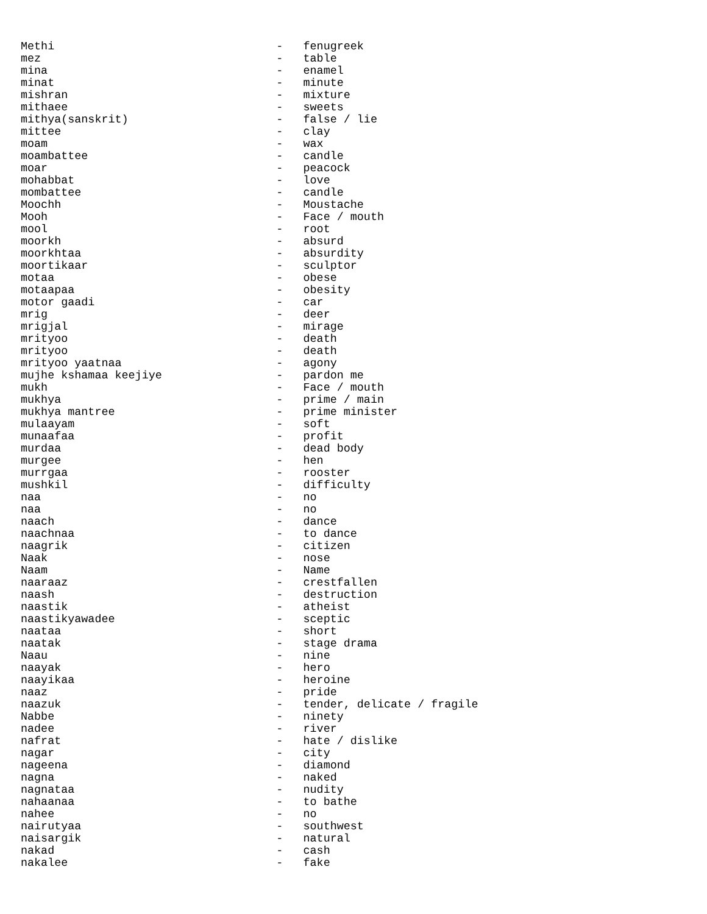Methi                                 -   fenugreek
mez                                   -   table
mina                                  -   enamel
minat                                 -   minute
mishran                               -   mixture
mithaee                               -   sweets
mithya(sanskrit)                      -   false / lie
mittee                                -   clay
moam                                  -   wax
moambattee                            -   candle
moar                                  -   peacock
mohabbat                              -   love
mombattee                             -   candle
Moochh                                -   Moustache
Mooh                                  -   Face / mouth
mool                                  -   root
moorkh                                -   absurd
moorkhtaa                             -   absurdity
moortikaar                            -   sculptor
motaa                                 -   obese
motaapaa                              -   obesity
motor gaadi                           -   car
mrig                                  -   deer
mrigjal                               -   mirage
mrityoo                               -   death
mrityoo                               -   death
mrityoo yaatnaa                       -   agony
mujhe kshamaa keejiye                 -   pardon me
mukh                                  -   Face / mouth
mukhya                                -   prime / main
mukhya mantree                        -   prime minister
mulaayam                              -   soft
munaafaa                              -   profit
murdaa                                -   dead body
murgee                                -   hen
murrgaa                               -   rooster
mushkil                               -   difficulty
naa                                   -   no
naa                                   -   no
naach                                 -   dance
naachnaa                              -   to dance
naagrik                               -   citizen
Naak                                  -   nose
Naam                                  -   Name
naaraaz                               -   crestfallen
naash                                 -   destruction
naastik                               -   atheist
naastikyawadee                        -   sceptic
naataa                                -   short
naatak                                -   stage drama
Naau                                  -   nine
naayak                                -   hero
naayikaa                              -   heroine
naaz                                  -   pride
naazuk                                -   tender, delicate / fragile
Nabbe                                 -   ninety
nadee                                 -   river
nafrat                                -   hate / dislike
nagar                                 -   city
nageena                               -   diamond
nagna                                 -   naked
nagnataa                              -   nudity
nahaanaa                              -   to bathe
nahee                                 -   no
nairutyaa                             -   southwest
naisargik                             -   natural
nakad                                 -   cash
nakalee                               -   fake